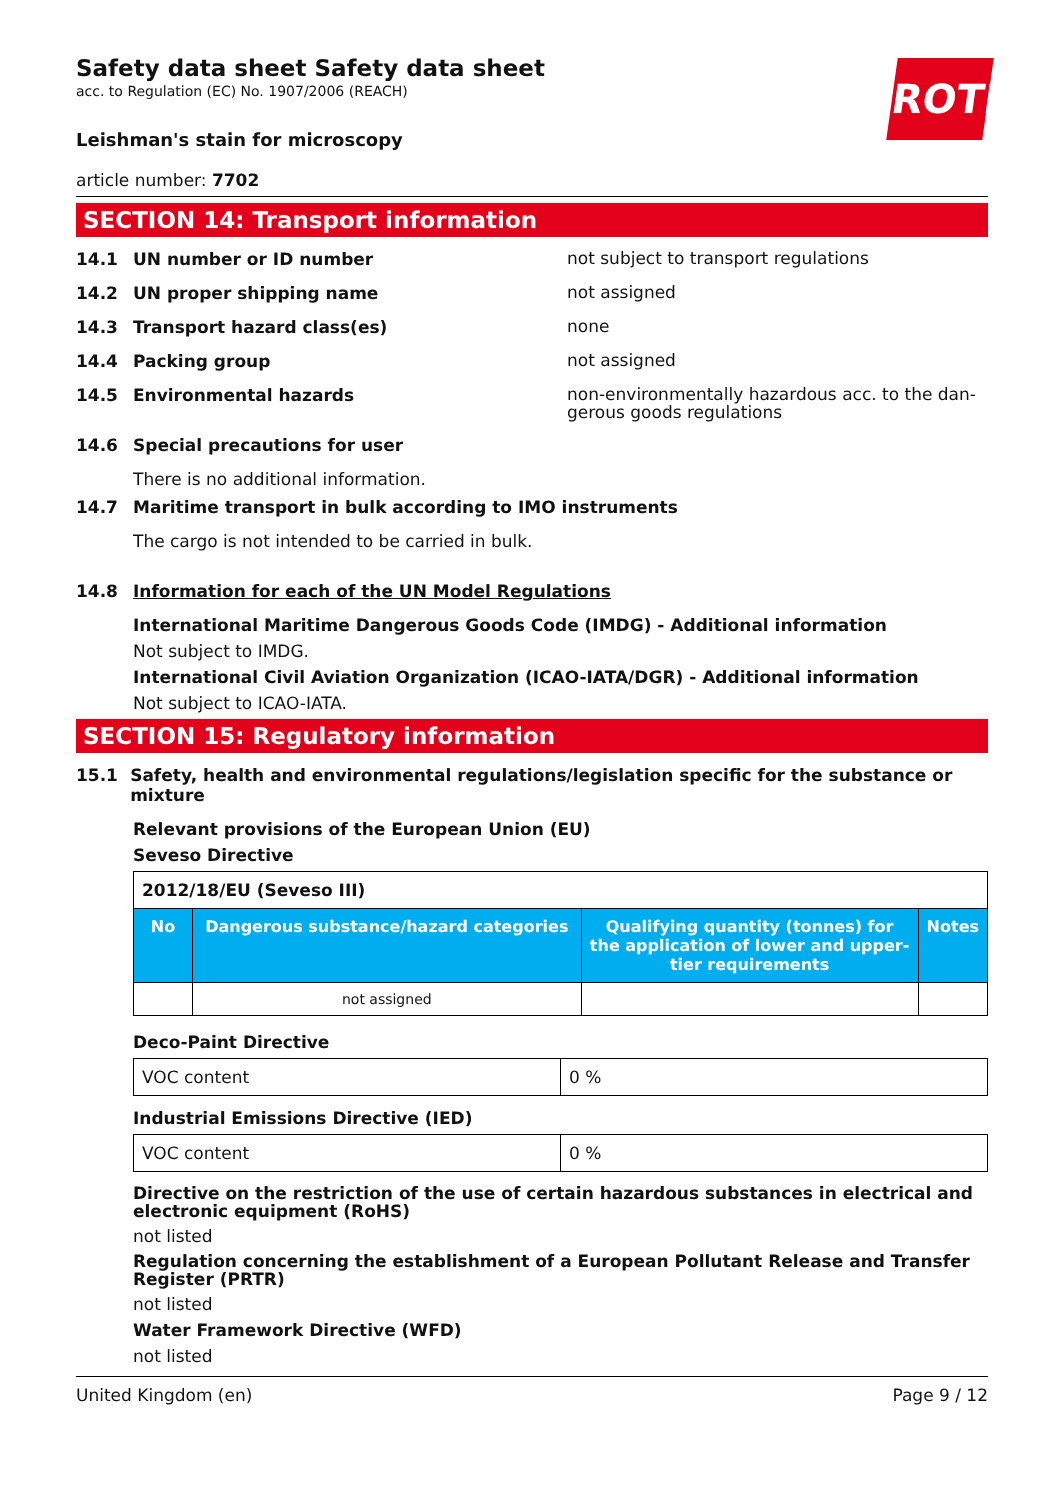ROTH
Safety data sheet Safety data sheet
acc. to Regulation (EC) No. 1907/2006 (REACH)
Leishman's stain for microscopy
article number: 7702
SECTION 14: Transport information
14.1 UN number or ID number
not subject to transport regulations
14.2 UN proper shipping name
not assigned
14.3 Transport hazard class(es)
none
14.4 Packing group
not assigned
14.5 Environmental hazards
non-environmentally hazardous acc. to the dan­gerous goods regulations
14.6 Special precautions for user
There is no additional information.
14.7 Maritime transport in bulk according to IMO instruments
The cargo is not intended to be carried in bulk.
14.8 Information for each of the UN Model Regulations
International Maritime Dangerous Goods Code (IMDG) - Additional information
Not subject to IMDG.
International Civil Aviation Organization (ICAO-IATA/DGR) - Additional information
Not subject to ICAO-IATA.
SECTION 15: Regulatory information
15.1 Safety, health and environmental regulations/legislation specific for the substance or mixture
Relevant provisions of the European Union (EU)
Seveso Directive
| 2012/18/EU (Seveso III) | | | |
| No | Dangerous substance/hazard categories | Qualifying quantity (tonnes) for the ap­plication of lower and upper-tier re­quirements | Notes |
| | not assigned | | |
Deco-Paint Directive
| VOC content | 0 % |
Industrial Emissions Directive (IED)
| VOC content | 0 % |
Directive on the restriction of the use of certain hazardous substances in electrical and electronic equipment (RoHS)
not listed
Regulation concerning the establishment of a European Pollutant Release and Transfer Register (PRTR)
not listed
Water Framework Directive (WFD)
not listed
United Kingdom (en) Page 9 / 12